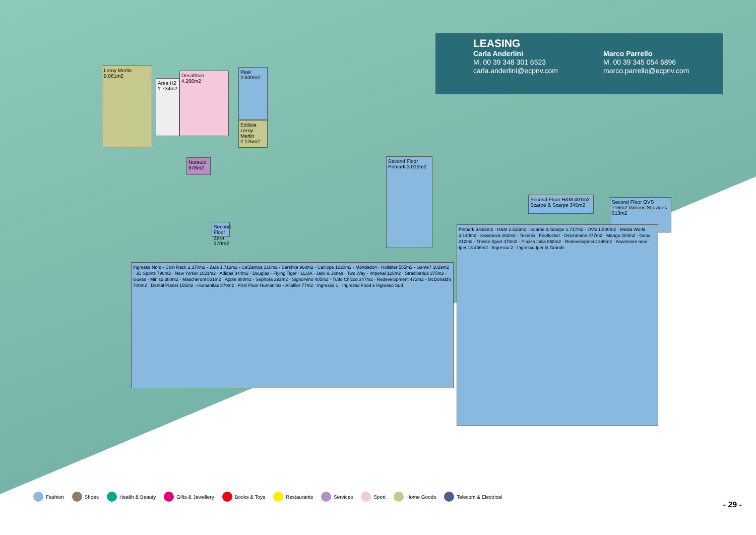LEASING
Carla Anderlini
M. 00 39 348 301 6523
carla.anderlini@ecpnv.com
Marco Parrello
M. 00 39 345 054 6896
marco.parrello@ecpnv.com
Leroy Merlin
9.061m2
Area H2
1.734m2
Decathlon
4.266m2
Real
2.500m2
Edilizia Leroy Merlin
2.125m2
Norauto 978m2
Second Floor
Primark 3.019m2
Second Floor H&M 401m2 Scarpe & Scarpe 345m2
Second Floor OVS 716m2 Various Storages 513m2
Second Floor Zara 370m2
Ingresso Nord · Coin Rack 2.370m2 · Zara 1.713m2 · Ca'Zampa 310m2 · Bershka 960m2 · Calliope 1020m2 · Mondadori · Hollister 555m2 · Game7 1029m2 · JD Sports 790m2 · New Yorker 1021m2 · Adidas 344m2 · Douglas · Flying Tiger · LLOA · Jack & Jones · Two Way · Imperial 125m2 · Stradivarius 375m2 · Guess · Miniso 380m2 · Mascheroni 831m2 · Apple 880m2 · Sephora 292m2 · Signorvino 405m2 · Tutto Chicco 347m2 · Redevelopment 472m2 · McDonald's 700m2 · Dental Planet 155m2 · Humanitas 870m2 · First Floor Humanitas · Allaffior 77m2 · Ingresso 1 · Ingresso Food e Ingresso Sud
Primark 3.665m2 · H&M 2.515m2 · Scarpe & Scarpe 1.717m2 · OVS 1.500m2 · Media World 3.140m2 · Kasanova 162m2 · Tezenis · Footlocker · Deichmann 477m2 · Mango 404m2 · Geox 212m2 · Tresse Sport 470m2 · Piazza Italia 868m2 · Redevelopment 340m2 · Ascensore new · Iper 13.456m2 · Ingresso 2 · Ingresso Iper la Grande
Fashion Shoes Health & Beauty Gifts & Jewellery Books & Toys Restaurants Services Sport Home Goods Telecom & Electrical
- 29 -